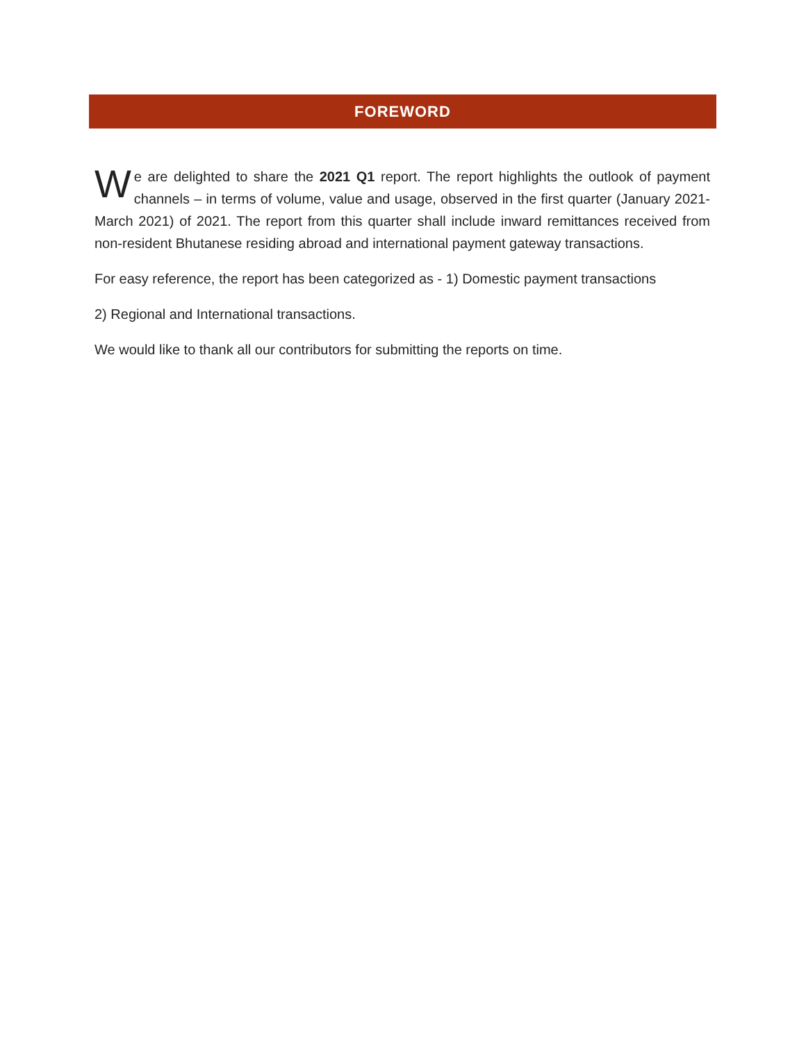FOREWORD
We are delighted to share the 2021 Q1 report. The report highlights the outlook of payment channels – in terms of volume, value and usage, observed in the first quarter (January 2021- March 2021) of 2021. The report from this quarter shall include inward remittances received from non-resident Bhutanese residing abroad and international payment gateway transactions.
For easy reference, the report has been categorized as - 1) Domestic payment transactions
2) Regional and International transactions.
We would like to thank all our contributors for submitting the reports on time.